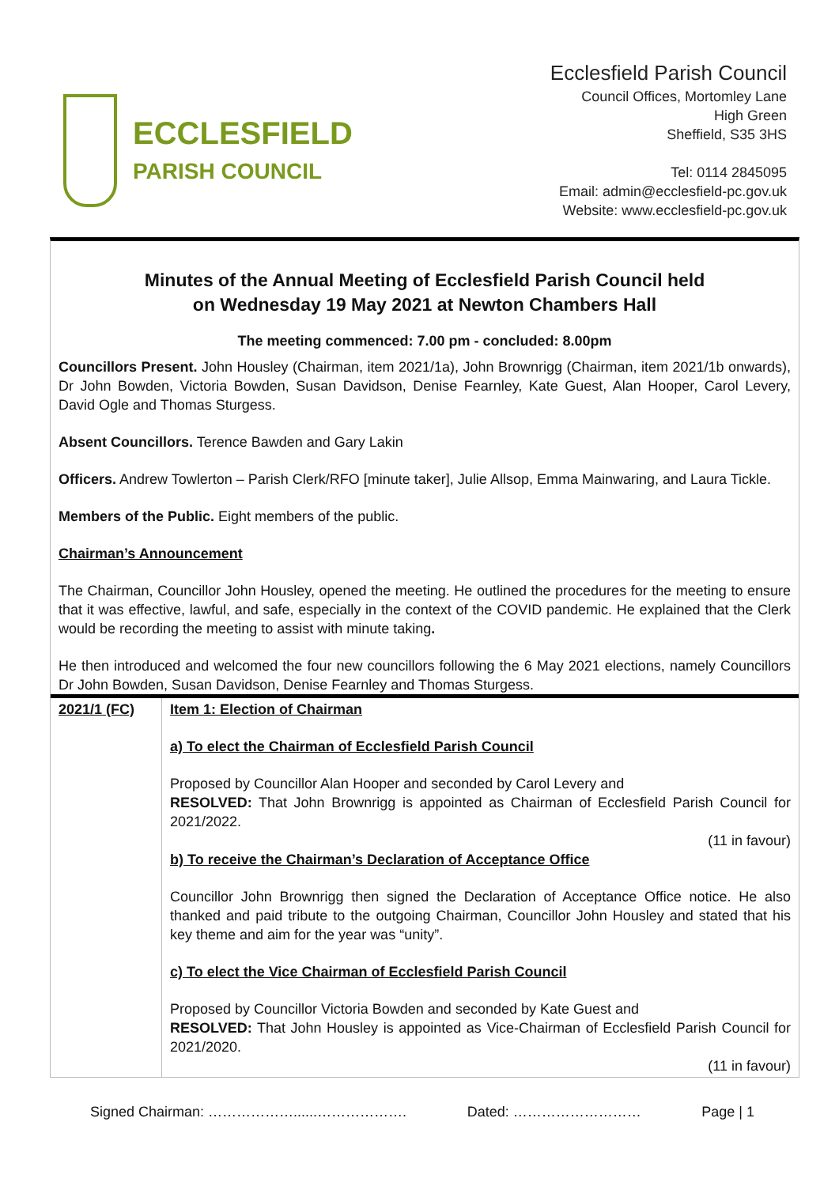ECCLESFIELD
PARISH COUNCIL
Ecclesfield Parish Council
Council Offices, Mortomley Lane
High Green
Sheffield, S35 3HS
Tel: 0114 2845095
Email: admin@ecclesfield-pc.gov.uk
Website: www.ecclesfield-pc.gov.uk
Minutes of the Annual Meeting of Ecclesfield Parish Council held
on Wednesday 19 May 2021 at Newton Chambers Hall
The meeting commenced: 7.00 pm - concluded: 8.00pm
Councillors Present. John Housley (Chairman, item 2021/1a), John Brownrigg (Chairman, item 2021/1b onwards), Dr John Bowden, Victoria Bowden, Susan Davidson, Denise Fearnley, Kate Guest, Alan Hooper, Carol Levery, David Ogle and Thomas Sturgess.
Absent Councillors. Terence Bawden and Gary Lakin
Officers. Andrew Towlerton – Parish Clerk/RFO [minute taker], Julie Allsop, Emma Mainwaring, and Laura Tickle.
Members of the Public. Eight members of the public.
Chairman’s Announcement
The Chairman, Councillor John Housley, opened the meeting. He outlined the procedures for the meeting to ensure that it was effective, lawful, and safe, especially in the context of the COVID pandemic. He explained that the Clerk would be recording the meeting to assist with minute taking.
He then introduced and welcomed the four new councillors following the 6 May 2021 elections, namely Councillors Dr John Bowden, Susan Davidson, Denise Fearnley and Thomas Sturgess.
| 2021/1 (FC) | Item 1: Election of Chairman a) To elect the Chairman of Ecclesfield Parish Council Proposed by Councillor Alan Hooper and seconded by Carol Levery and RESOLVED: That John Brownrigg is appointed as Chairman of Ecclesfield Parish Council for 2021/2022. (11 in favour) b) To receive the Chairman’s Declaration of Acceptance Office Councillor John Brownrigg then signed the Declaration of Acceptance Office notice. He also thanked and paid tribute to the outgoing Chairman, Councillor John Housley and stated that his key theme and aim for the year was “unity”. c) To elect the Vice Chairman of Ecclesfield Parish Council Proposed by Councillor Victoria Bowden and seconded by Kate Guest and RESOLVED: That John Housley is appointed as Vice-Chairman of Ecclesfield Parish Council for 2021/2020. (11 in favour) |
Signed Chairman: ………………......………………. Dated: ……………………… Page | 1